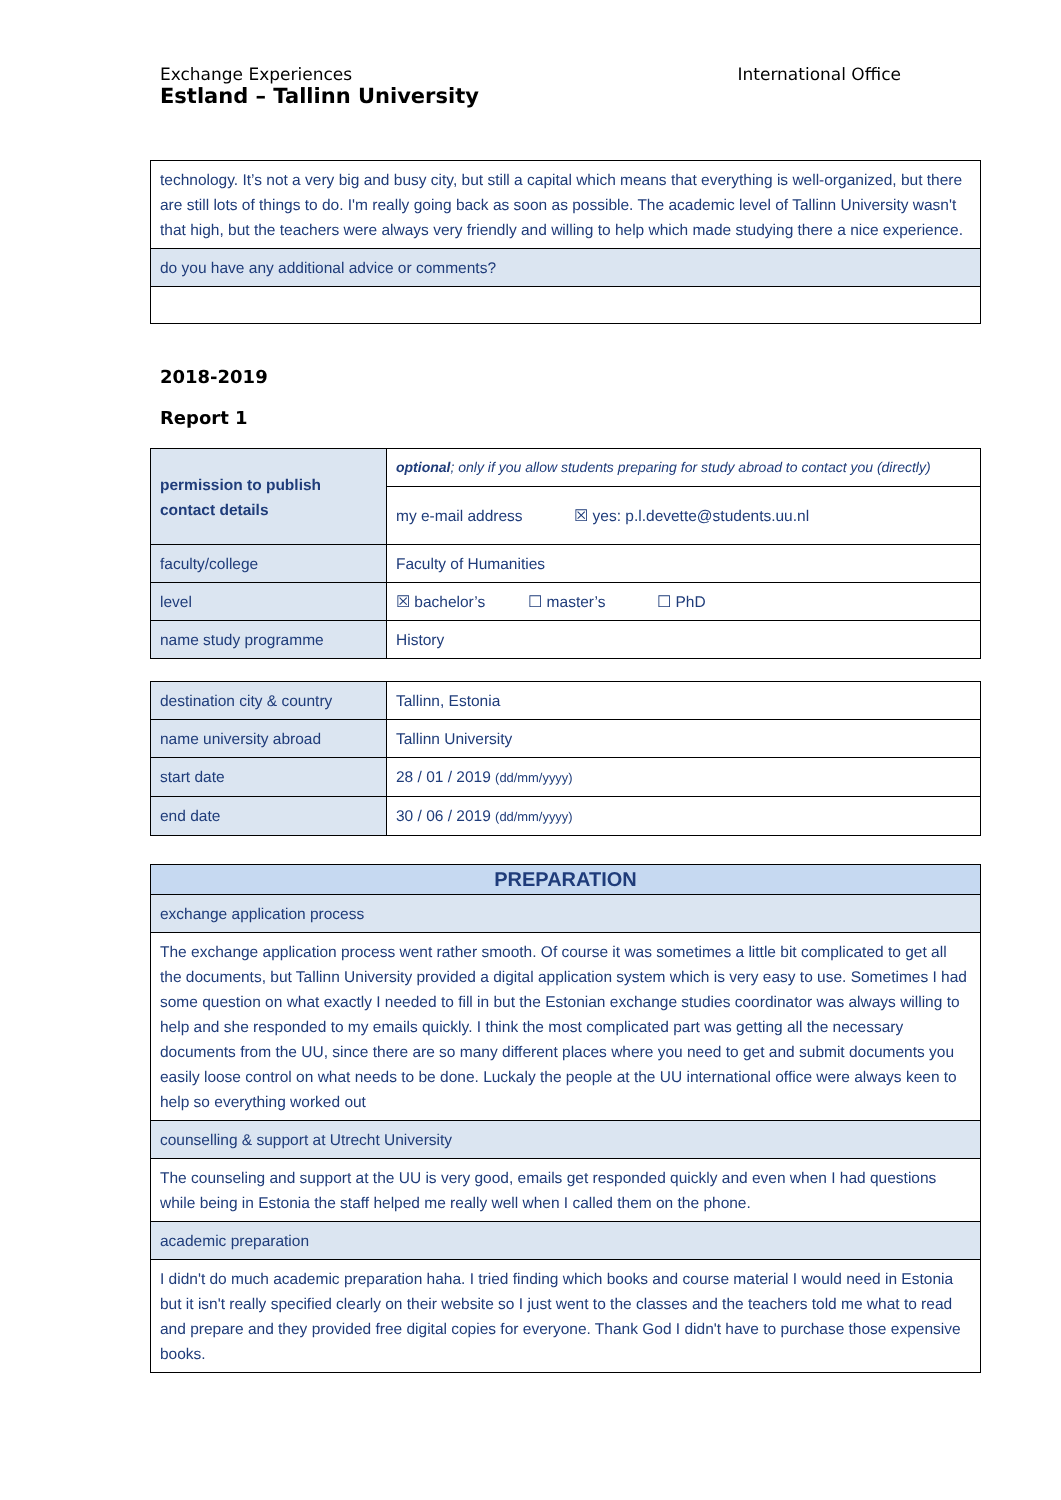Exchange Experiences
Estland – Tallinn University
International Office
| technology. It’s not a very big and busy city, but still a capital which means that everything is well-organized, but there are still lots of things to do. I'm really going back as soon as possible. The academic level of Tallinn University wasn't that high, but the teachers were always very friendly and willing to help which made studying there a nice experience. |
| do you have any additional advice or comments? |
2018-2019
Report 1
| permission to publish contact details | optional ; only if you allow students preparing for study abroad to contact you (directly) |
| | my e-mail address ☒ yes: p.l.devette@students.uu.nl |
| faculty/college | Faculty of Humanities |
| level | ☒ bachelor’s ☐ master’s ☐ PhD |
| name study programme | History |
| destination city & country | Tallinn, Estonia |
| name university abroad | Tallinn University |
| start date | 28 / 01 / 2019 (dd/mm/yyyy) |
| end date | 30 / 06 / 2019 (dd/mm/yyyy) |
| PREPARATION |
| --- |
| exchange application process |
| The exchange application process went rather smooth. Of course it was sometimes a little bit complicated to get all the documents, but Tallinn University provided a digital application system which is very easy to use. Sometimes I had some question on what exactly I needed to fill in but the Estonian exchange studies coordinator was always willing to help and she responded to my emails quickly. I think the most complicated part was getting all the necessary documents from the UU, since there are so many different places where you need to get and submit documents you easily loose control on what needs to be done. Luckaly the people at the UU international office were always keen to help so everything worked out |
| counselling & support at Utrecht University |
| The counseling and support at the UU is very good, emails get responded quickly and even when I had questions while being in Estonia the staff helped me really well when I called them on the phone. |
| academic preparation |
| I didn't do much academic preparation haha. I tried finding which books and course material I would need in Estonia but it isn't really specified clearly on their website so I just went to the classes and the teachers told me what to read and prepare and they provided free digital copies for everyone. Thank God I didn't have to purchase those expensive books. |